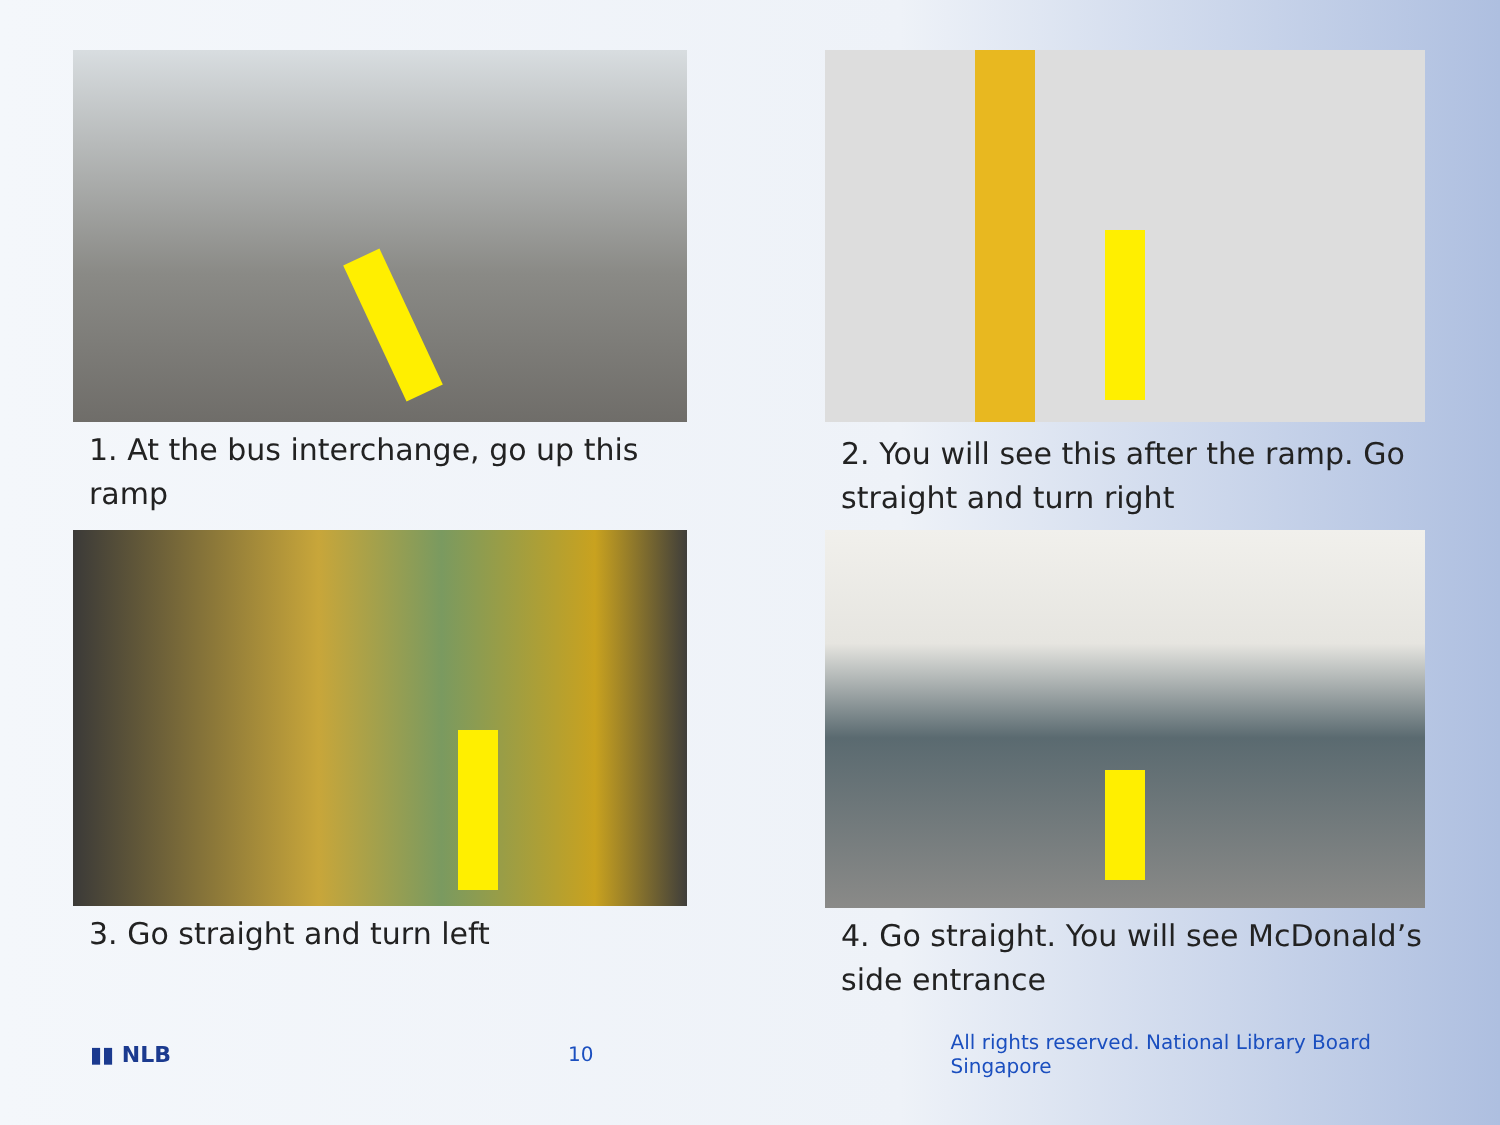1. At the bus interchange, go up this ramp
2. You will see this after the ramp. Go straight and turn right
3. Go straight and turn left
4. Go straight. You will see McDonald’s side entrance
▮▮ NLB 10
All rights reserved. National Library Board Singapore